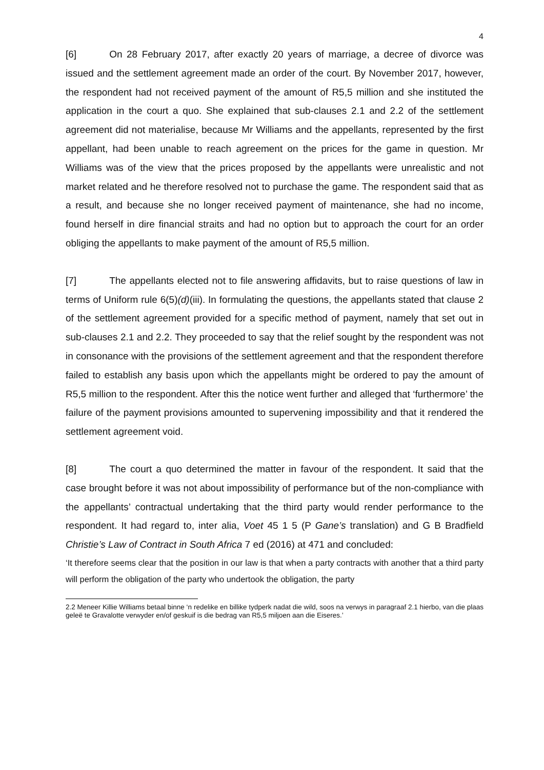4
[6] On 28 February 2017, after exactly 20 years of marriage, a decree of divorce was issued and the settlement agreement made an order of the court. By November 2017, however, the respondent had not received payment of the amount of R5,5 million and she instituted the application in the court a quo. She explained that sub-clauses 2.1 and 2.2 of the settlement agreement did not materialise, because Mr Williams and the appellants, represented by the first appellant, had been unable to reach agreement on the prices for the game in question. Mr Williams was of the view that the prices proposed by the appellants were unrealistic and not market related and he therefore resolved not to purchase the game. The respondent said that as a result, and because she no longer received payment of maintenance, she had no income, found herself in dire financial straits and had no option but to approach the court for an order obliging the appellants to make payment of the amount of R5,5 million.
[7] The appellants elected not to file answering affidavits, but to raise questions of law in terms of Uniform rule 6(5)(d)(iii). In formulating the questions, the appellants stated that clause 2 of the settlement agreement provided for a specific method of payment, namely that set out in sub-clauses 2.1 and 2.2. They proceeded to say that the relief sought by the respondent was not in consonance with the provisions of the settlement agreement and that the respondent therefore failed to establish any basis upon which the appellants might be ordered to pay the amount of R5,5 million to the respondent. After this the notice went further and alleged that ‘furthermore’ the failure of the payment provisions amounted to supervening impossibility and that it rendered the settlement agreement void.
[8] The court a quo determined the matter in favour of the respondent. It said that the case brought before it was not about impossibility of performance but of the non-compliance with the appellants’ contractual undertaking that the third party would render performance to the respondent. It had regard to, inter alia, Voet 45 1 5 (P Gane’s translation) and G B Bradfield Christie’s Law of Contract in South Africa 7 ed (2016) at 471 and concluded:
‘It therefore seems clear that the position in our law is that when a party contracts with another that a third party will perform the obligation of the party who undertook the obligation, the party
2.2 Meneer Killie Williams betaal binne ‘n redelike en billike tydperk nadat die wild, soos na verwys in paragraaf 2.1 hierbo, van die plaas geleë te Gravalotte verwyder en/of geskuif is die bedrag van R5,5 miljoen aan die Eiseres.’